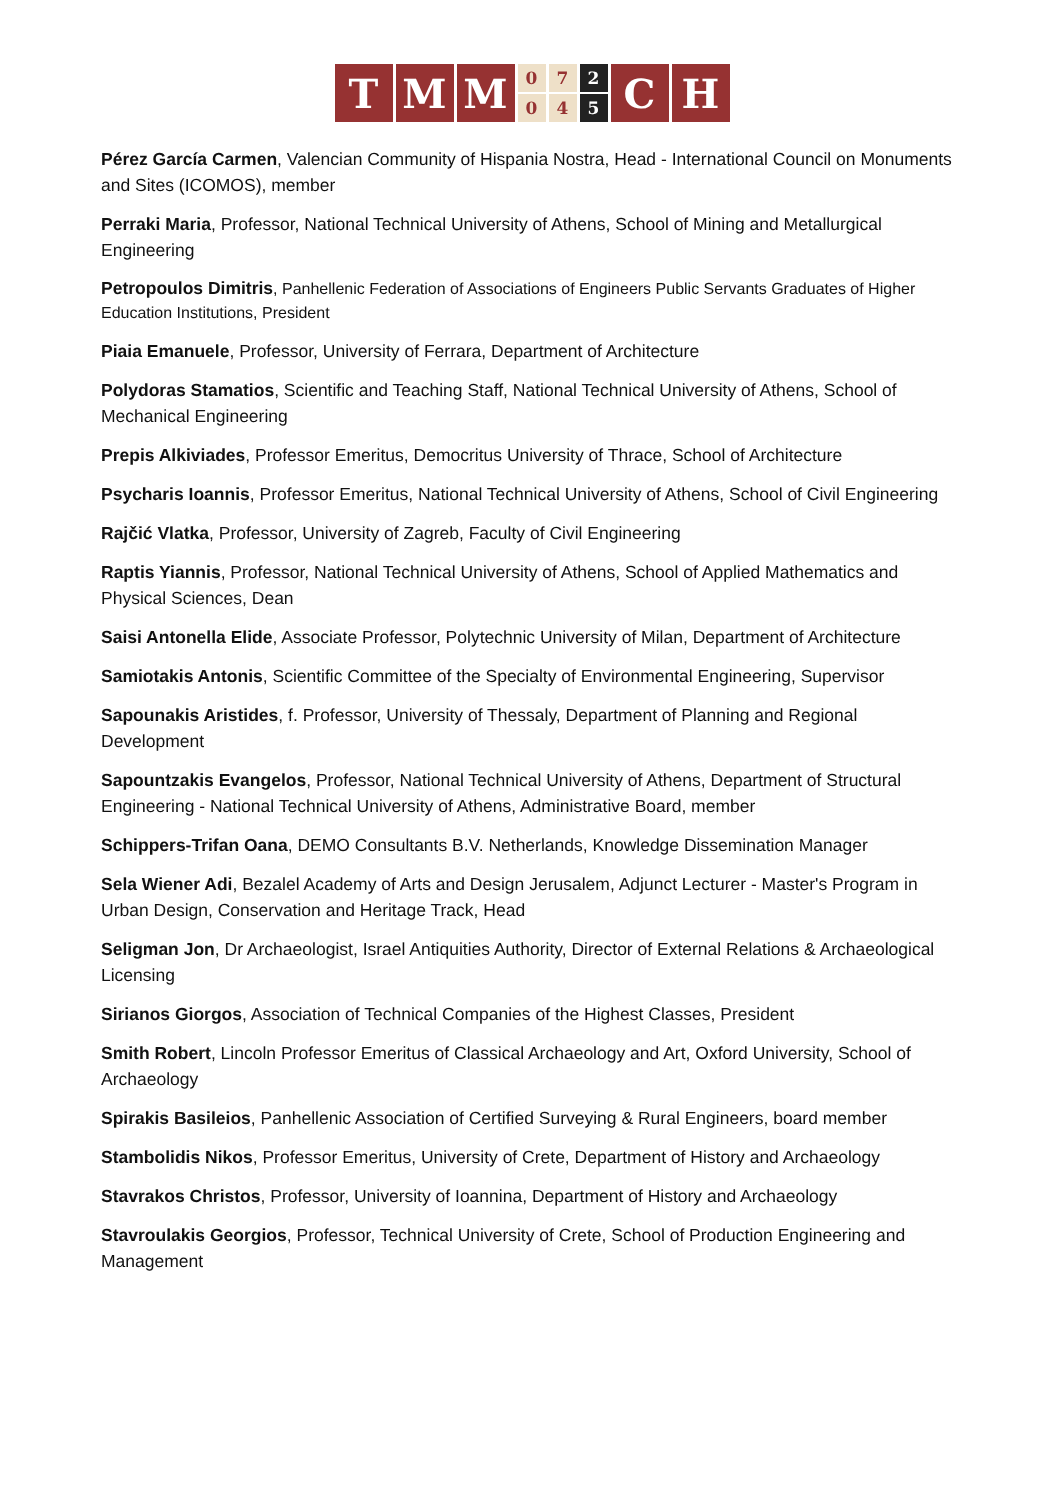T M M
0
0
7
4
2
5
C H
Pérez García Carmen, Valencian Community of Hispania Nostra, Head - International Council on Monuments and Sites (ICOMOS), member
Perraki Maria, Professor, National Technical University of Athens, School of Mining and Metallurgical Engineering
Petropoulos Dimitris, Panhellenic Federation of Associations of Engineers Public Servants Graduates of Higher Education Institutions, President
Piaia Emanuele, Professor, University of Ferrara, Department of Architecture
Polydoras Stamatios, Scientific and Teaching Staff, National Technical University of Athens, School of Mechanical Engineering
Prepis Alkiviades, Professor Emeritus, Democritus University of Thrace, School of Architecture
Psycharis Ioannis, Professor Emeritus, National Technical University of Athens, School of Civil Engineering
Rajčić Vlatka, Professor, University of Zagreb, Faculty of Civil Engineering
Raptis Yiannis, Professor, National Technical University of Athens, School of Applied Mathematics and Physical Sciences, Dean
Saisi Antonella Elide, Associate Professor, Polytechnic University of Milan, Department of Architecture
Samiotakis Antonis, Scientific Committee of the Specialty of Environmental Engineering, Supervisor
Sapounakis Aristides, f. Professor, University of Thessaly, Department of Planning and Regional Development
Sapountzakis Evangelos, Professor, National Technical University of Athens, Department of Structural Engineering - National Technical University of Athens, Administrative Board, member
Schippers-Trifan Oana, DEMO Consultants B.V. Netherlands, Knowledge Dissemination Manager
Sela Wiener Adi, Bezalel Academy of Arts and Design Jerusalem, Adjunct Lecturer - Master's Program in Urban Design, Conservation and Heritage Track, Head
Seligman Jon, Dr Archaeologist, Israel Antiquities Authority, Director of External Relations & Archaeological Licensing
Sirianos Giorgos, Association of Technical Companies of the Highest Classes, President
Smith Robert, Lincoln Professor Emeritus of Classical Archaeology and Art, Oxford University, School of Archaeology
Spirakis Basileios, Panhellenic Association of Certified Surveying & Rural Engineers, board member
Stambolidis Nikos, Professor Emeritus, University of Crete, Department of History and Archaeology
Stavrakos Christos, Professor, University of Ioannina, Department of History and Archaeology
Stavroulakis Georgios, Professor, Technical University of Crete, School of Production Engineering and Management